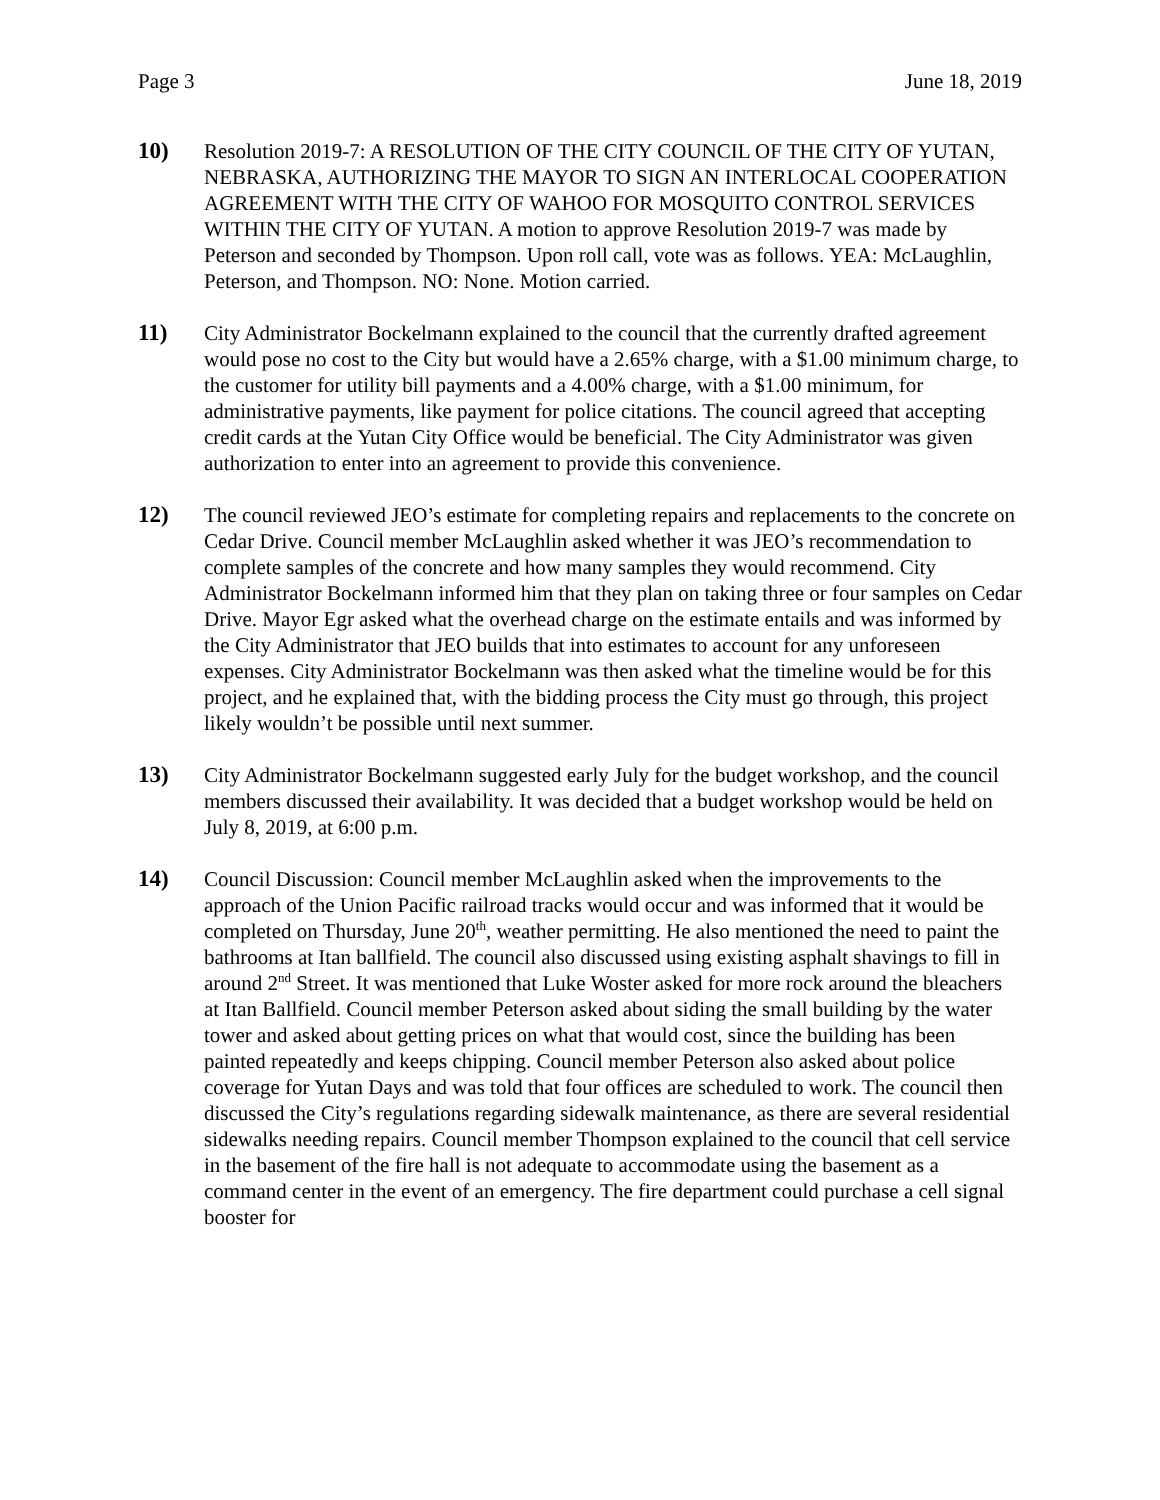Page 3 June 18, 2019
10) Resolution 2019-7: A RESOLUTION OF THE CITY COUNCIL OF THE CITY OF YUTAN, NEBRASKA, AUTHORIZING THE MAYOR TO SIGN AN INTERLOCAL COOPERATION AGREEMENT WITH THE CITY OF WAHOO FOR MOSQUITO CONTROL SERVICES WITHIN THE CITY OF YUTAN. A motion to approve Resolution 2019-7 was made by Peterson and seconded by Thompson. Upon roll call, vote was as follows. YEA: McLaughlin, Peterson, and Thompson. NO: None. Motion carried.
11) City Administrator Bockelmann explained to the council that the currently drafted agreement would pose no cost to the City but would have a 2.65% charge, with a $1.00 minimum charge, to the customer for utility bill payments and a 4.00% charge, with a $1.00 minimum, for administrative payments, like payment for police citations. The council agreed that accepting credit cards at the Yutan City Office would be beneficial. The City Administrator was given authorization to enter into an agreement to provide this convenience.
12) The council reviewed JEO’s estimate for completing repairs and replacements to the concrete on Cedar Drive. Council member McLaughlin asked whether it was JEO’s recommendation to complete samples of the concrete and how many samples they would recommend. City Administrator Bockelmann informed him that they plan on taking three or four samples on Cedar Drive. Mayor Egr asked what the overhead charge on the estimate entails and was informed by the City Administrator that JEO builds that into estimates to account for any unforeseen expenses. City Administrator Bockelmann was then asked what the timeline would be for this project, and he explained that, with the bidding process the City must go through, this project likely wouldn’t be possible until next summer.
13) City Administrator Bockelmann suggested early July for the budget workshop, and the council members discussed their availability. It was decided that a budget workshop would be held on July 8, 2019, at 6:00 p.m.
14) Council Discussion: Council member McLaughlin asked when the improvements to the approach of the Union Pacific railroad tracks would occur and was informed that it would be completed on Thursday, June 20<sup>th</sup>, weather permitting. He also mentioned the need to paint the bathrooms at Itan ballfield. The council also discussed using existing asphalt shavings to fill in around 2<sup>nd</sup> Street. It was mentioned that Luke Woster asked for more rock around the bleachers at Itan Ballfield. Council member Peterson asked about siding the small building by the water tower and asked about getting prices on what that would cost, since the building has been painted repeatedly and keeps chipping. Council member Peterson also asked about police coverage for Yutan Days and was told that four offices are scheduled to work. The council then discussed the City’s regulations regarding sidewalk maintenance, as there are several residential sidewalks needing repairs. Council member Thompson explained to the council that cell service in the basement of the fire hall is not adequate to accommodate using the basement as a command center in the event of an emergency. The fire department could purchase a cell signal booster for